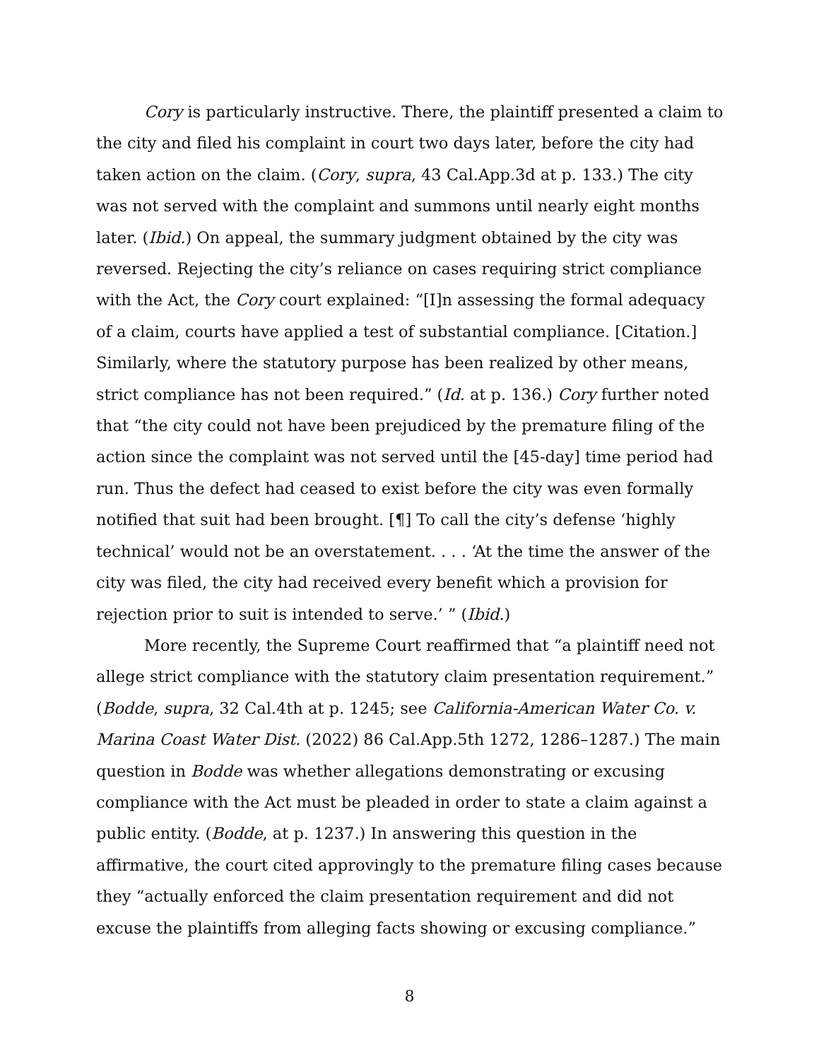Cory is particularly instructive. There, the plaintiff presented a claim to the city and filed his complaint in court two days later, before the city had taken action on the claim. (Cory, supra, 43 Cal.App.3d at p. 133.) The city was not served with the complaint and summons until nearly eight months later. (Ibid.) On appeal, the summary judgment obtained by the city was reversed. Rejecting the city’s reliance on cases requiring strict compliance with the Act, the Cory court explained: “[I]n assessing the formal adequacy of a claim, courts have applied a test of substantial compliance. [Citation.] Similarly, where the statutory purpose has been realized by other means, strict compliance has not been required.” (Id. at p. 136.) Cory further noted that “the city could not have been prejudiced by the premature filing of the action since the complaint was not served until the [45-day] time period had run. Thus the defect had ceased to exist before the city was even formally notified that suit had been brought. [¶] To call the city’s defense ‘highly technical’ would not be an overstatement. . . . ‘At the time the answer of the city was filed, the city had received every benefit which a provision for rejection prior to suit is intended to serve.’ ” (Ibid.)
More recently, the Supreme Court reaffirmed that “a plaintiff need not allege strict compliance with the statutory claim presentation requirement.” (Bodde, supra, 32 Cal.4th at p. 1245; see California-American Water Co. v. Marina Coast Water Dist. (2022) 86 Cal.App.5th 1272, 1286–1287.) The main question in Bodde was whether allegations demonstrating or excusing compliance with the Act must be pleaded in order to state a claim against a public entity. (Bodde, at p. 1237.) In answering this question in the affirmative, the court cited approvingly to the premature filing cases because they “actually enforced the claim presentation requirement and did not excuse the plaintiffs from alleging facts showing or excusing compliance.”
8